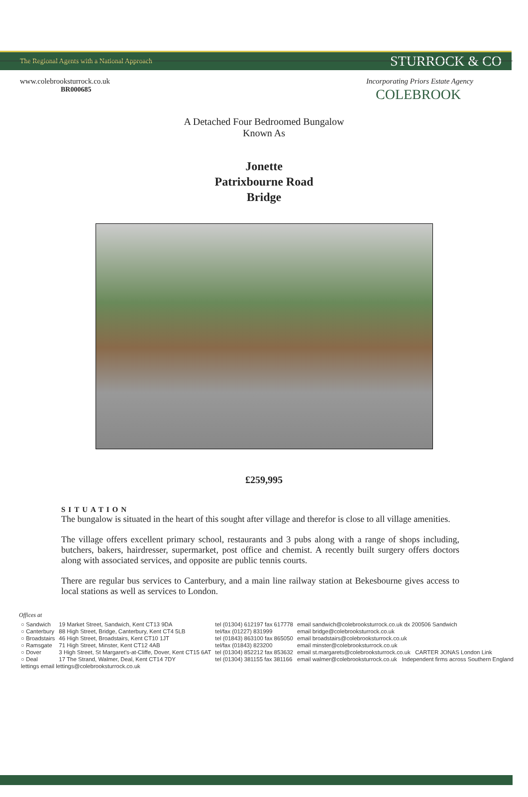COLEBROOK
The Regional Agents with a National Approach STURROCK & CO
www.colebrooksturrock.co.uk Incorporating Priors Estate Agency
BR000685
A Detached Four Bedroomed Bungalow
Known As
Jonette
Patrixbourne Road
Bridge
£259,995
SITUATION
The bungalow is situated in the heart of this sought after village and therefor is close to all village amenities.
The village offers excellent primary school, restaurants and 3 pubs along with a range of shops including, butchers, bakers, hairdresser, supermarket, post office and chemist. A recently built surgery offers doctors along with associated services, and opposite are public tennis courts.
There are regular bus services to Canterbury, and a main line railway station at Bekesbourne gives access to local stations as well as services to London.
Offices at
| ○ Sandwich | 19 Market Street, Sandwich, Kent CT13 9DA | tel (01304) 612197 fax 617778 | email sandwich@colebrooksturrock.co.uk dx 200506 Sandwich |
| ○ Canterbury | 88 High Street, Bridge, Canterbury, Kent CT4 5LB | tel/fax (01227) 831999 | email bridge@colebrooksturrock.co.uk |
| ○ Broadstairs | 46 High Street, Broadstairs, Kent CT10 1JT | tel (01843) 863100 fax 865050 | email broadstairs@colebrooksturrock.co.uk |
| ○ Ramsgate | 71 High Street, Minster, Kent CT12 4AB | tel/fax (01843) 823200 | email minster@colebrooksturrock.co.uk |
| ○ Dover | 3 High Street, St Margaret's-at-Cliffe, Dover, Kent CT15 6AT | tel (01304) 852212 fax 853632 | email st.margarets@colebrooksturrock.co.uk CARTER JONAS London Link |
| ○ Deal | 17 The Strand, Walmer, Deal, Kent CT14 7DY | tel (01304) 381155 fax 381166 | email walmer@colebrooksturrock.co.uk Independent firms across Southern England |
| lettings email lettings@colebrooksturrock.co.uk | | | |